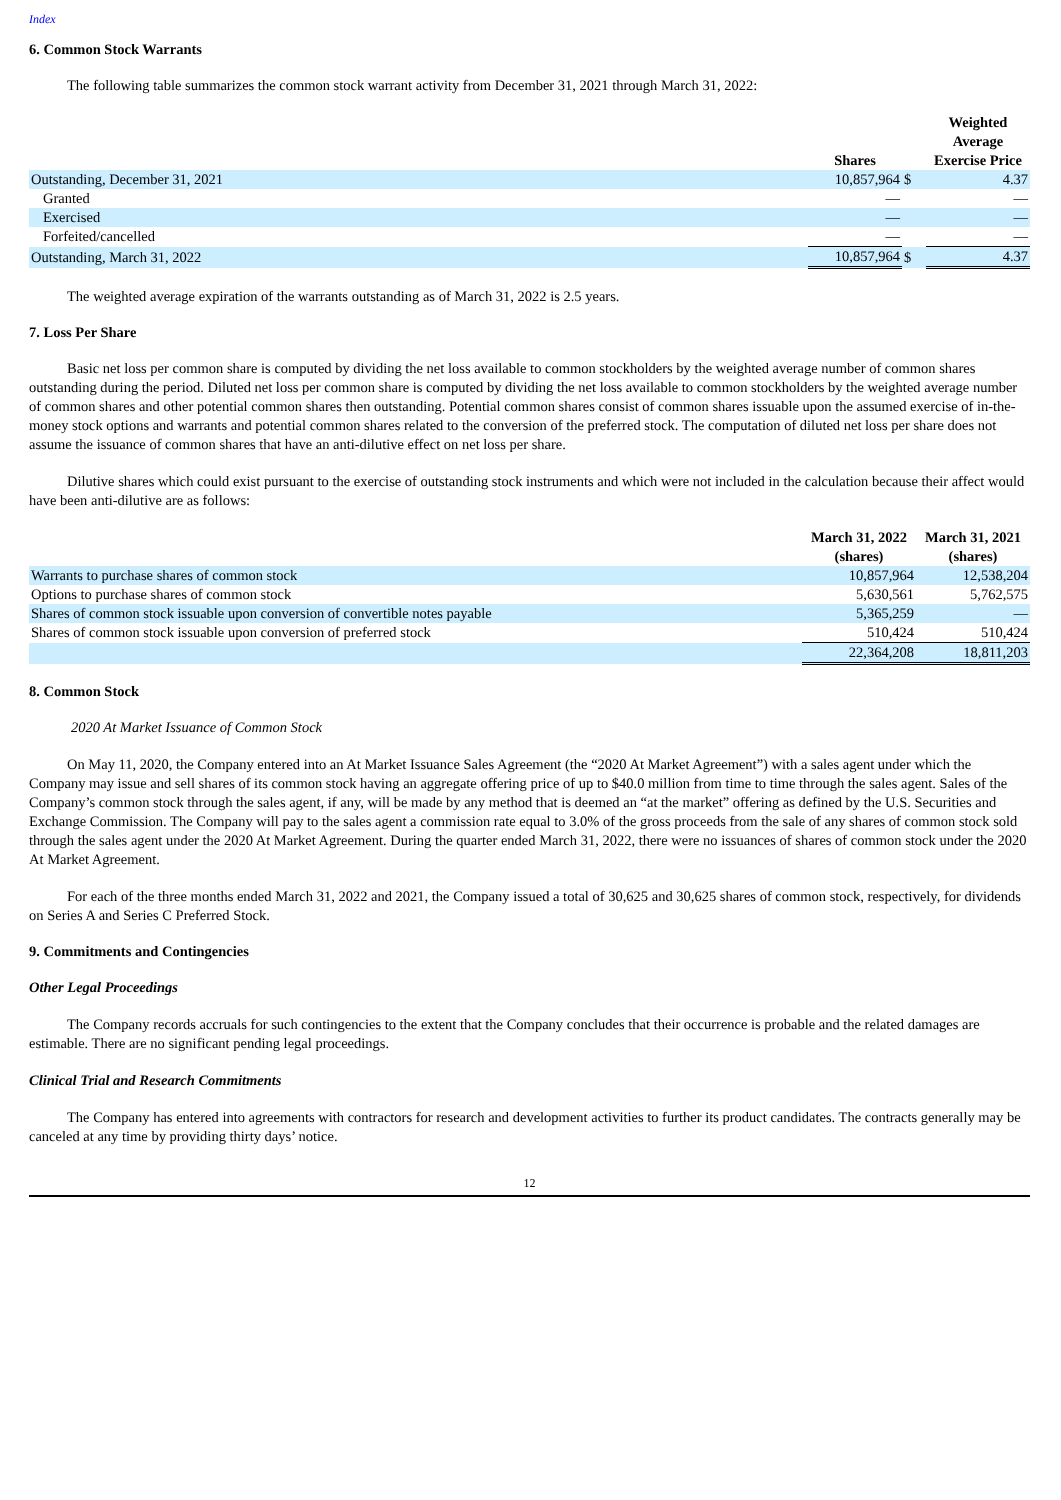Index
6. Common Stock Warrants
The following table summarizes the common stock warrant activity from December 31, 2021 through March 31, 2022:
| | Shares | | Weighted Average Exercise Price |
| --- | --- | --- | --- |
| Outstanding, December 31, 2021 | 10,857,964 | $ | 4.37 |
| Granted | — | | — |
| Exercised | — | | — |
| Forfeited/cancelled | — | | — |
| Outstanding, March 31, 2022 | 10,857,964 | $ | 4.37 |
The weighted average expiration of the warrants outstanding as of March 31, 2022 is 2.5 years.
7. Loss Per Share
Basic net loss per common share is computed by dividing the net loss available to common stockholders by the weighted average number of common shares outstanding during the period. Diluted net loss per common share is computed by dividing the net loss available to common stockholders by the weighted average number of common shares and other potential common shares then outstanding. Potential common shares consist of common shares issuable upon the assumed exercise of in-the-money stock options and warrants and potential common shares related to the conversion of the preferred stock. The computation of diluted net loss per share does not assume the issuance of common shares that have an anti-dilutive effect on net loss per share.
Dilutive shares which could exist pursuant to the exercise of outstanding stock instruments and which were not included in the calculation because their affect would have been anti-dilutive are as follows:
| | March 31, 2022 (shares) | March 31, 2021 (shares) |
| --- | --- | --- |
| Warrants to purchase shares of common stock | 10,857,964 | 12,538,204 |
| Options to purchase shares of common stock | 5,630,561 | 5,762,575 |
| Shares of common stock issuable upon conversion of convertible notes payable | 5,365,259 | — |
| Shares of common stock issuable upon conversion of preferred stock | 510,424 | 510,424 |
| | 22,364,208 | 18,811,203 |
8. Common Stock
2020 At Market Issuance of Common Stock
On May 11, 2020, the Company entered into an At Market Issuance Sales Agreement (the “2020 At Market Agreement”) with a sales agent under which the Company may issue and sell shares of its common stock having an aggregate offering price of up to $40.0 million from time to time through the sales agent. Sales of the Company’s common stock through the sales agent, if any, will be made by any method that is deemed an “at the market” offering as defined by the U.S. Securities and Exchange Commission. The Company will pay to the sales agent a commission rate equal to 3.0% of the gross proceeds from the sale of any shares of common stock sold through the sales agent under the 2020 At Market Agreement. During the quarter ended March 31, 2022, there were no issuances of shares of common stock under the 2020 At Market Agreement.
For each of the three months ended March 31, 2022 and 2021, the Company issued a total of 30,625 and 30,625 shares of common stock, respectively, for dividends on Series A and Series C Preferred Stock.
9. Commitments and Contingencies
Other Legal Proceedings
The Company records accruals for such contingencies to the extent that the Company concludes that their occurrence is probable and the related damages are estimable. There are no significant pending legal proceedings.
Clinical Trial and Research Commitments
The Company has entered into agreements with contractors for research and development activities to further its product candidates. The contracts generally may be canceled at any time by providing thirty days’ notice.
12